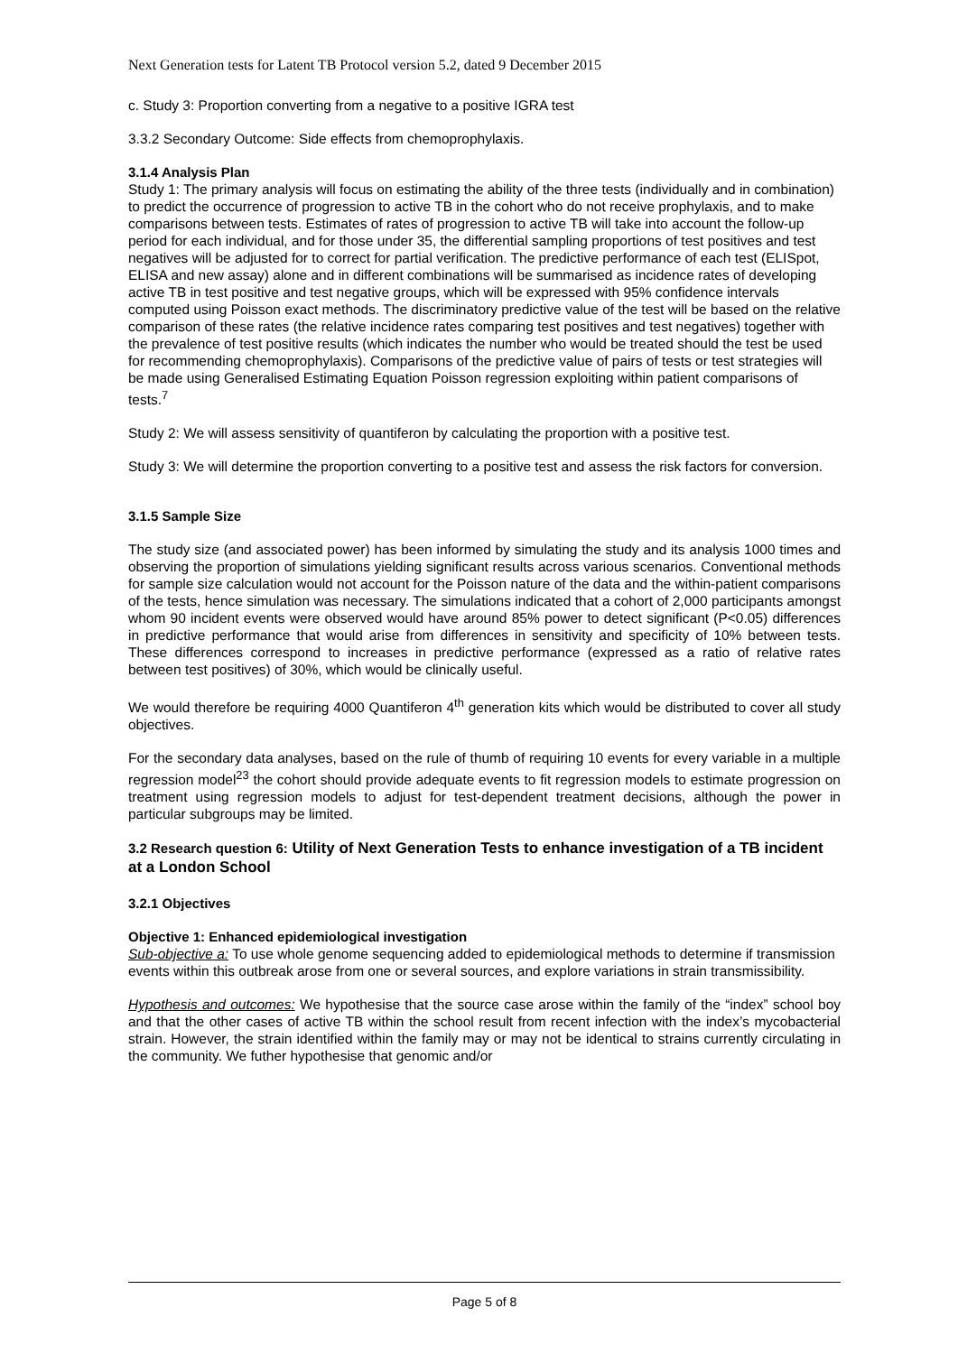Next Generation tests for Latent TB Protocol version 5.2, dated 9 December 2015
c. Study 3: Proportion converting from a negative to a positive IGRA test
3.3.2 Secondary Outcome: Side effects from chemoprophylaxis.
3.1.4 Analysis Plan
Study 1: The primary analysis will focus on estimating the ability of the three tests (individually and in combination) to predict the occurrence of progression to active TB in the cohort who do not receive prophylaxis, and to make comparisons between tests. Estimates of rates of progression to active TB will take into account the follow-up period for each individual, and for those under 35, the differential sampling proportions of test positives and test negatives will be adjusted for to correct for partial verification. The predictive performance of each test (ELISpot, ELISA and new assay) alone and in different combinations will be summarised as incidence rates of developing active TB in test positive and test negative groups, which will be expressed with 95% confidence intervals computed using Poisson exact methods. The discriminatory predictive value of the test will be based on the relative comparison of these rates (the relative incidence rates comparing test positives and test negatives) together with the prevalence of test positive results (which indicates the number who would be treated should the test be used for recommending chemoprophylaxis). Comparisons of the predictive value of pairs of tests or test strategies will be made using Generalised Estimating Equation Poisson regression exploiting within patient comparisons of tests.<sup>7</sup>
Study 2: We will assess sensitivity of quantiferon by calculating the proportion with a positive test.
Study 3: We will determine the proportion converting to a positive test and assess the risk factors for conversion.
3.1.5 Sample Size
The study size (and associated power) has been informed by simulating the study and its analysis 1000 times and observing the proportion of simulations yielding significant results across various scenarios. Conventional methods for sample size calculation would not account for the Poisson nature of the data and the within-patient comparisons of the tests, hence simulation was necessary. The simulations indicated that a cohort of 2,000 participants amongst whom 90 incident events were observed would have around 85% power to detect significant (P<0.05) differences in predictive performance that would arise from differences in sensitivity and specificity of 10% between tests. These differences correspond to increases in predictive performance (expressed as a ratio of relative rates between test positives) of 30%, which would be clinically useful.
We would therefore be requiring 4000 Quantiferon 4<sup>th</sup> generation kits which would be distributed to cover all study objectives.
For the secondary data analyses, based on the rule of thumb of requiring 10 events for every variable in a multiple regression model<sup>23</sup> the cohort should provide adequate events to fit regression models to estimate progression on treatment using regression models to adjust for test-dependent treatment decisions, although the power in particular subgroups may be limited.
3.2 Research question 6: Utility of Next Generation Tests to enhance investigation of a TB incident at a London School
3.2.1 Objectives
Objective 1: Enhanced epidemiological investigation
Sub-objective a: To use whole genome sequencing added to epidemiological methods to determine if transmission events within this outbreak arose from one or several sources, and explore variations in strain transmissibility.
Hypothesis and outcomes: We hypothesise that the source case arose within the family of the “index” school boy and that the other cases of active TB within the school result from recent infection with the index’s mycobacterial strain. However, the strain identified within the family may or may not be identical to strains currently circulating in the community. We futher hypothesise that genomic and/or
Page 5 of 8